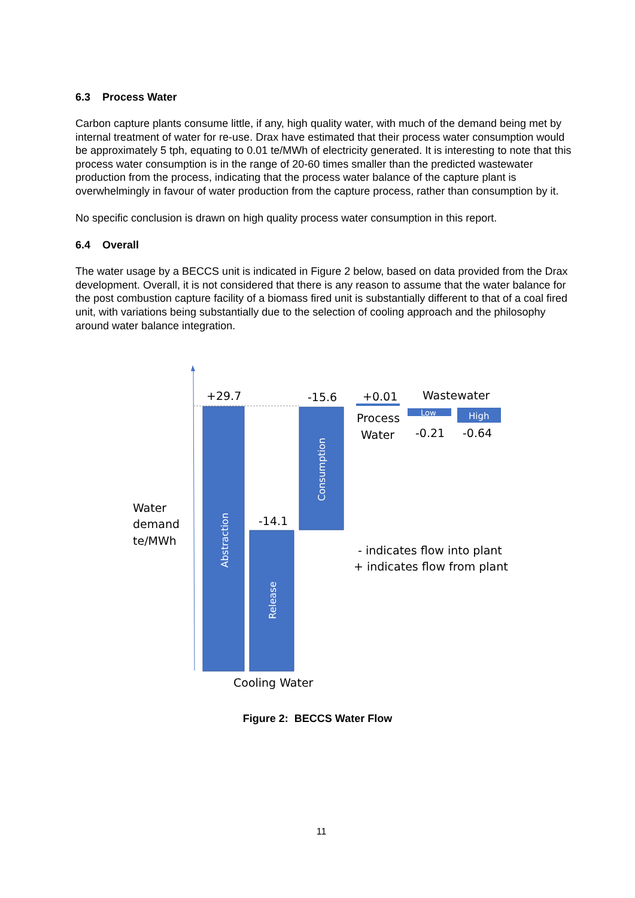6.3 Process Water
Carbon capture plants consume little, if any, high quality water, with much of the demand being met by internal treatment of water for re-use. Drax have estimated that their process water consumption would be approximately 5 tph, equating to 0.01 te/MWh of electricity generated. It is interesting to note that this process water consumption is in the range of 20-60 times smaller than the predicted wastewater production from the process, indicating that the process water balance of the capture plant is overwhelmingly in favour of water production from the capture process, rather than consumption by it.
No specific conclusion is drawn on high quality process water consumption in this report.
6.4 Overall
The water usage by a BECCS unit is indicated in Figure 2 below, based on data provided from the Drax development. Overall, it is not considered that there is any reason to assume that the water balance for the post combustion capture facility of a biomass fired unit is substantially different to that of a coal fired unit, with variations being substantially due to the selection of cooling approach and the philosophy around water balance integration.
+29.7
-15.6
+0.01
Wastewater
Low
High
Process
Water
-0.21
-0.64
-14.1
Water
demand
te/MWh
- indicates flow into plant
+ indicates flow from plant
Cooling Water
Abstraction
Release
Consumption
Figure 2: BECCS Water Flow
11